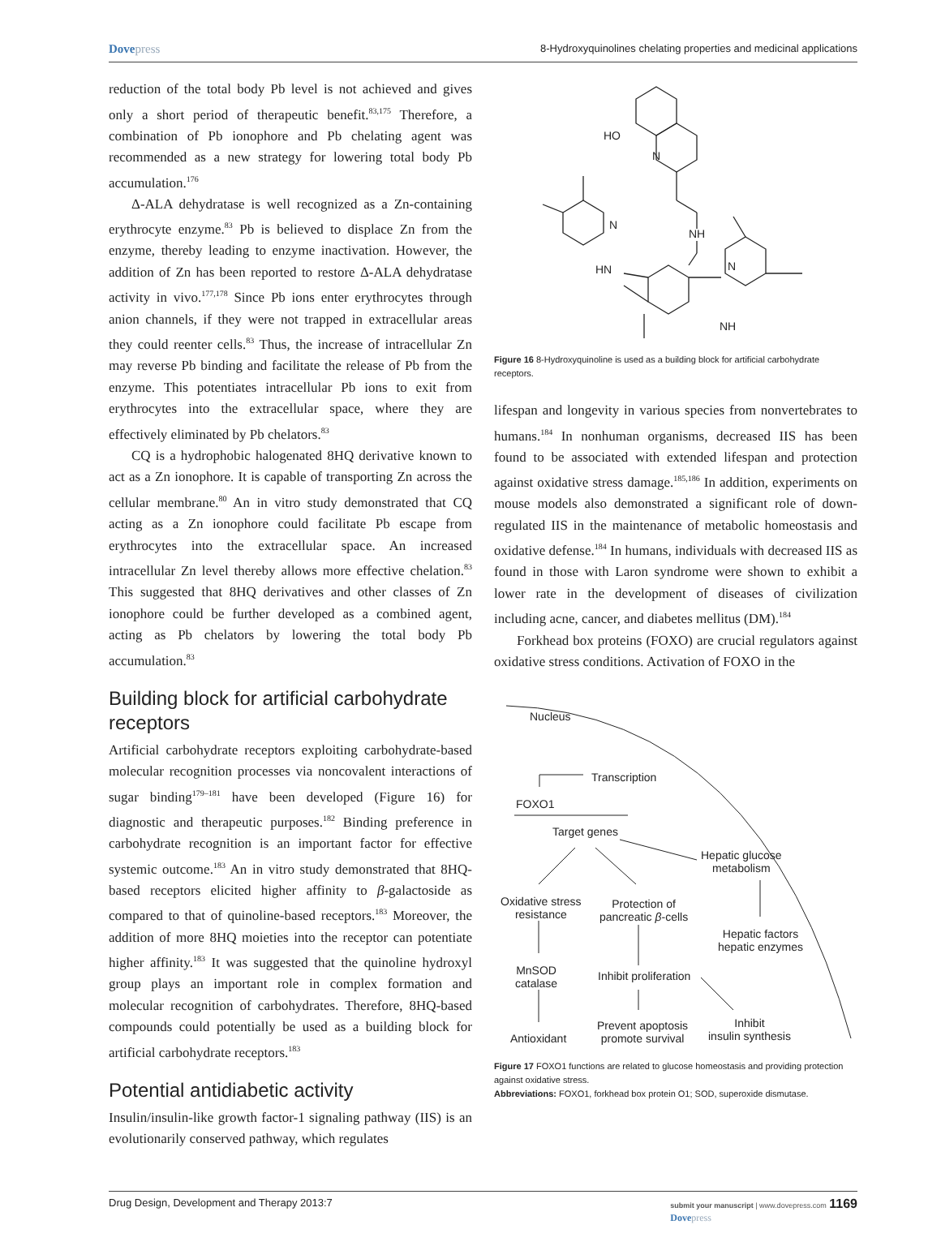Dovepress
8-Hydroxyquinolines chelating properties and medicinal applications
reduction of the total body Pb level is not achieved and gives only a short period of therapeutic benefit.<sup>83,175</sup> Therefore, a combination of Pb ionophore and Pb chelating agent was recommended as a new strategy for lowering total body Pb accumulation.<sup>176</sup>
Δ-ALA dehydratase is well recognized as a Zn-containing erythrocyte enzyme.<sup>83</sup> Pb is believed to displace Zn from the enzyme, thereby leading to enzyme inactivation. However, the addition of Zn has been reported to restore Δ-ALA dehydratase activity in vivo.<sup>177,178</sup> Since Pb ions enter erythrocytes through anion channels, if they were not trapped in extracellular areas they could reenter cells.<sup>83</sup> Thus, the increase of intracellular Zn may reverse Pb binding and facilitate the release of Pb from the enzyme. This potentiates intracellular Pb ions to exit from erythrocytes into the extracellular space, where they are effectively eliminated by Pb chelators.<sup>83</sup>
CQ is a hydrophobic halogenated 8HQ derivative known to act as a Zn ionophore. It is capable of transporting Zn across the cellular membrane.<sup>80</sup> An in vitro study demonstrated that CQ acting as a Zn ionophore could facilitate Pb escape from erythrocytes into the extracellular space. An increased intracellular Zn level thereby allows more effective chelation.<sup>83</sup> This suggested that 8HQ derivatives and other classes of Zn ionophore could be further developed as a combined agent, acting as Pb chelators by lowering the total body Pb accumulation.<sup>83</sup>
Building block for artificial carbohydrate receptors
Artificial carbohydrate receptors exploiting carbohydrate-based molecular recognition processes via noncovalent interactions of sugar binding<sup>179–181</sup> have been developed (Figure 16) for diagnostic and therapeutic purposes.<sup>182</sup> Binding preference in carbohydrate recognition is an important factor for effective systemic outcome.<sup>183</sup> An in vitro study demonstrated that 8HQ-based receptors elicited higher affinity to β-galactoside as compared to that of quinoline-based receptors.<sup>183</sup> Moreover, the addition of more 8HQ moieties into the receptor can potentiate higher affinity.<sup>183</sup> It was suggested that the quinoline hydroxyl group plays an important role in complex formation and molecular recognition of carbohydrates. Therefore, 8HQ-based compounds could potentially be used as a building block for artificial carbohydrate receptors.<sup>183</sup>
Potential antidiabetic activity
Insulin/insulin-like growth factor-1 signaling pathway (IIS) is an evolutionarily conserved pathway, which regulates
HO
N
NH
N
HN
N
NH
Figure 16 8-Hydroxyquinoline is used as a building block for artificial carbohydrate receptors.
lifespan and longevity in various species from nonvertebrates to humans.<sup>184</sup> In nonhuman organisms, decreased IIS has been found to be associated with extended lifespan and protection against oxidative stress damage.<sup>185,186</sup> In addition, experiments on mouse models also demonstrated a significant role of down-regulated IIS in the maintenance of metabolic homeostasis and oxidative defense.<sup>184</sup> In humans, individuals with decreased IIS as found in those with Laron syndrome were shown to exhibit a lower rate in the development of diseases of civilization including acne, cancer, and diabetes mellitus (DM).<sup>184</sup>
Forkhead box proteins (FOXO) are crucial regulators against oxidative stress conditions. Activation of FOXO in the
Nucleus
Transcription
FOXO1
Target genes
Hepatic glucose
metabolism
Oxidative stress
resistance
Protection of
pancreatic β-cells
Hepatic factors
hepatic enzymes
MnSOD
catalase
Inhibit proliferation
Antioxidant
Prevent apoptosis
promote survival
Inhibit
insulin synthesis
Figure 17 FOXO1 functions are related to glucose homeostasis and providing protection against oxidative stress.
Abbreviations: FOXO1, forkhead box protein O1; SOD, superoxide dismutase.
Drug Design, Development and Therapy 2013:7
submit your manuscript | www.dovepress.com 1169
Dovepress